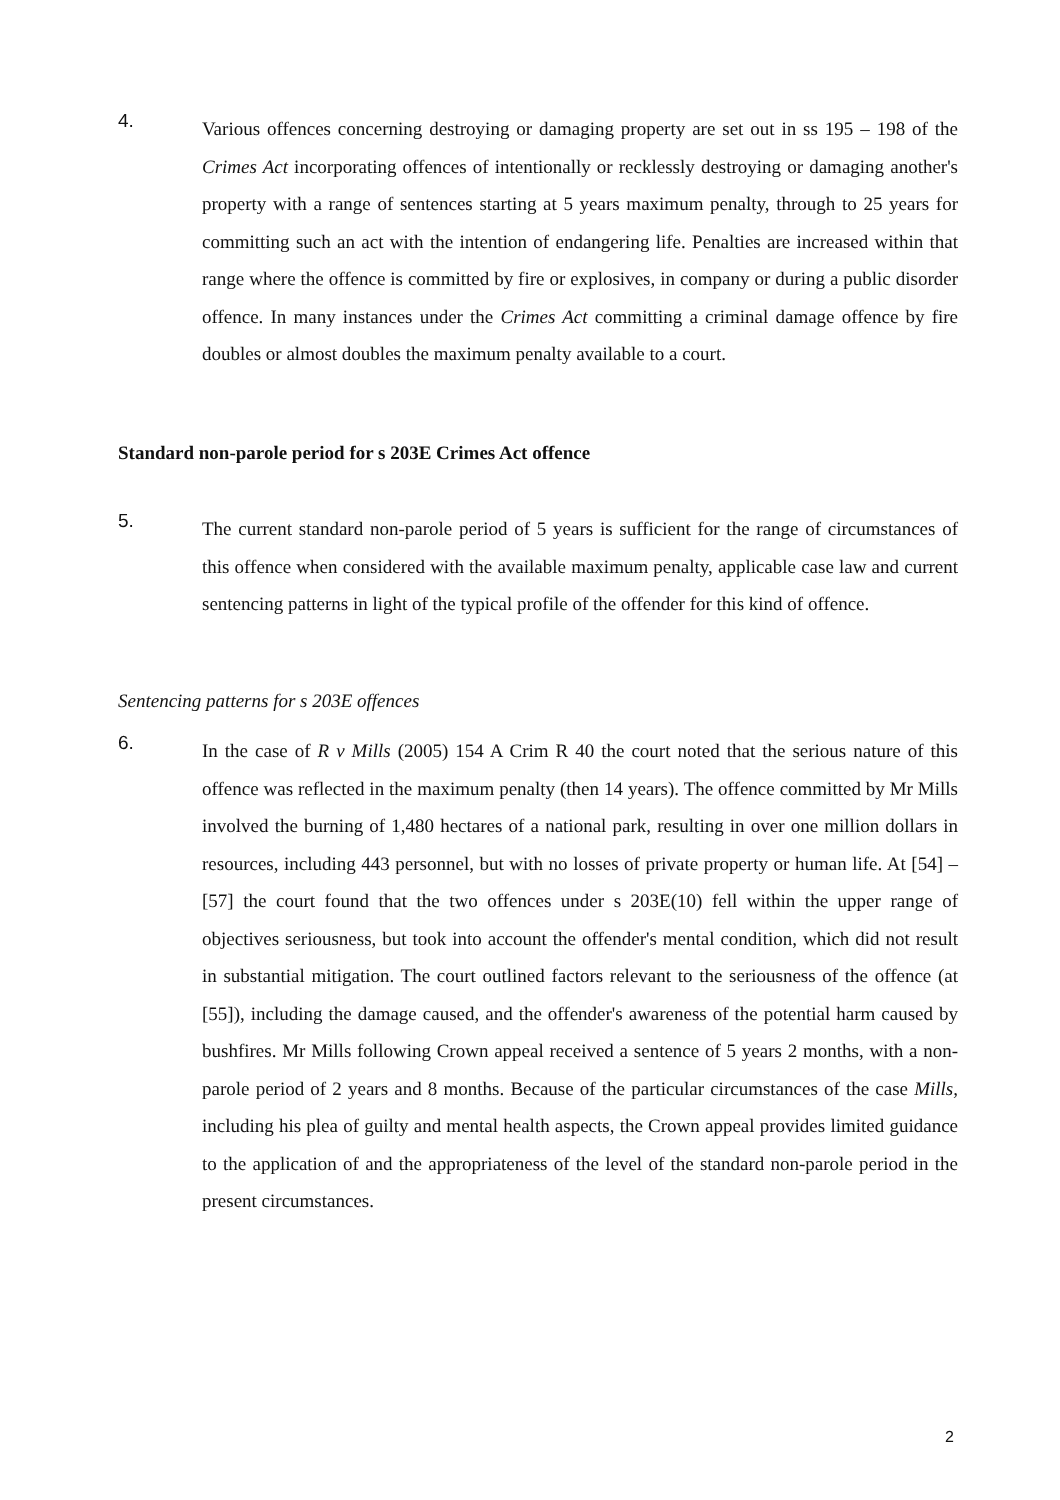4.
Various offences concerning destroying or damaging property are set out in ss 195 – 198 of the Crimes Act incorporating offences of intentionally or recklessly destroying or damaging another's property with a range of sentences starting at 5 years maximum penalty, through to 25 years for committing such an act with the intention of endangering life. Penalties are increased within that range where the offence is committed by fire or explosives, in company or during a public disorder offence. In many instances under the Crimes Act committing a criminal damage offence by fire doubles or almost doubles the maximum penalty available to a court.
Standard non-parole period for s 203E Crimes Act offence
5.
The current standard non-parole period of 5 years is sufficient for the range of circumstances of this offence when considered with the available maximum penalty, applicable case law and current sentencing patterns in light of the typical profile of the offender for this kind of offence.
Sentencing patterns for s 203E offences
6.
In the case of R v Mills (2005) 154 A Crim R 40 the court noted that the serious nature of this offence was reflected in the maximum penalty (then 14 years). The offence committed by Mr Mills involved the burning of 1,480 hectares of a national park, resulting in over one million dollars in resources, including 443 personnel, but with no losses of private property or human life. At [54] – [57] the court found that the two offences under s 203E(10) fell within the upper range of objectives seriousness, but took into account the offender's mental condition, which did not result in substantial mitigation. The court outlined factors relevant to the seriousness of the offence (at [55]), including the damage caused, and the offender's awareness of the potential harm caused by bushfires. Mr Mills following Crown appeal received a sentence of 5 years 2 months, with a non-parole period of 2 years and 8 months. Because of the particular circumstances of the case Mills, including his plea of guilty and mental health aspects, the Crown appeal provides limited guidance to the application of and the appropriateness of the level of the standard non-parole period in the present circumstances.
2